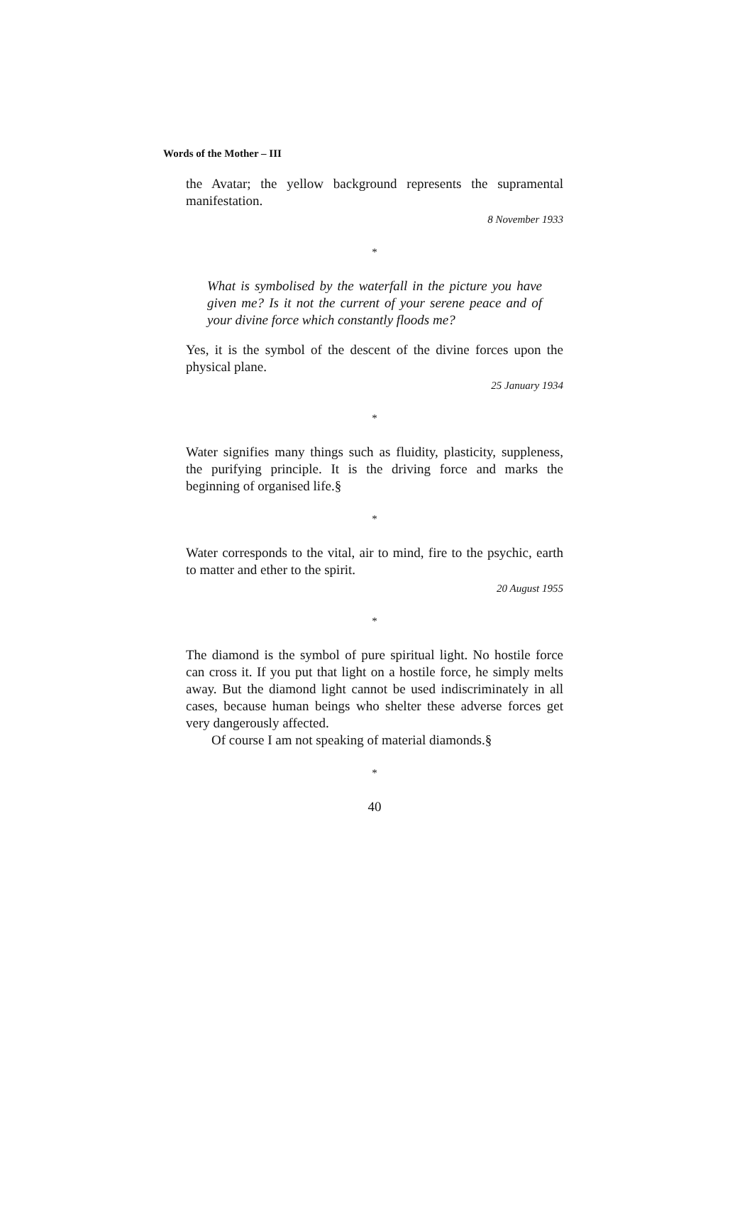Words of the Mother – III
the Avatar; the yellow background represents the supramental manifestation.
8 November 1933
*
What is symbolised by the waterfall in the picture you have given me? Is it not the current of your serene peace and of your divine force which constantly floods me?
Yes, it is the symbol of the descent of the divine forces upon the physical plane.
25 January 1934
*
Water signifies many things such as fluidity, plasticity, suppleness, the purifying principle. It is the driving force and marks the beginning of organised life.§
*
Water corresponds to the vital, air to mind, fire to the psychic, earth to matter and ether to the spirit.
20 August 1955
*
The diamond is the symbol of pure spiritual light. No hostile force can cross it. If you put that light on a hostile force, he simply melts away. But the diamond light cannot be used indiscriminately in all cases, because human beings who shelter these adverse forces get very dangerously affected.
Of course I am not speaking of material diamonds.§
*
40